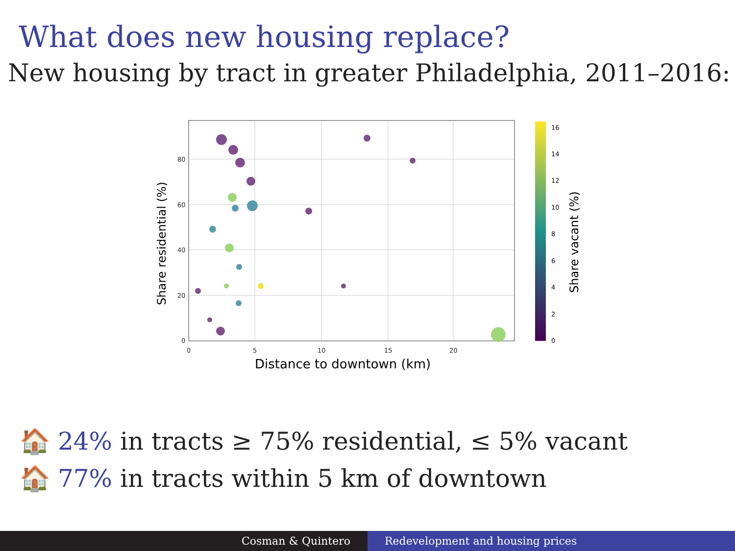What does new housing replace?
New housing by tract in greater Philadelphia, 2011–2016:
80
60
40
20
0
0
5
10
15
20
Distance to downtown (km)
Share residential (%)
16
14
12
10
8
6
4
2
0
Share vacant (%)
🏠 24% in tracts ≥ 75% residential, ≤ 5% vacant
🏠 77% in tracts within 5 km of downtown
Cosman & Quintero Redevelopment and housing prices